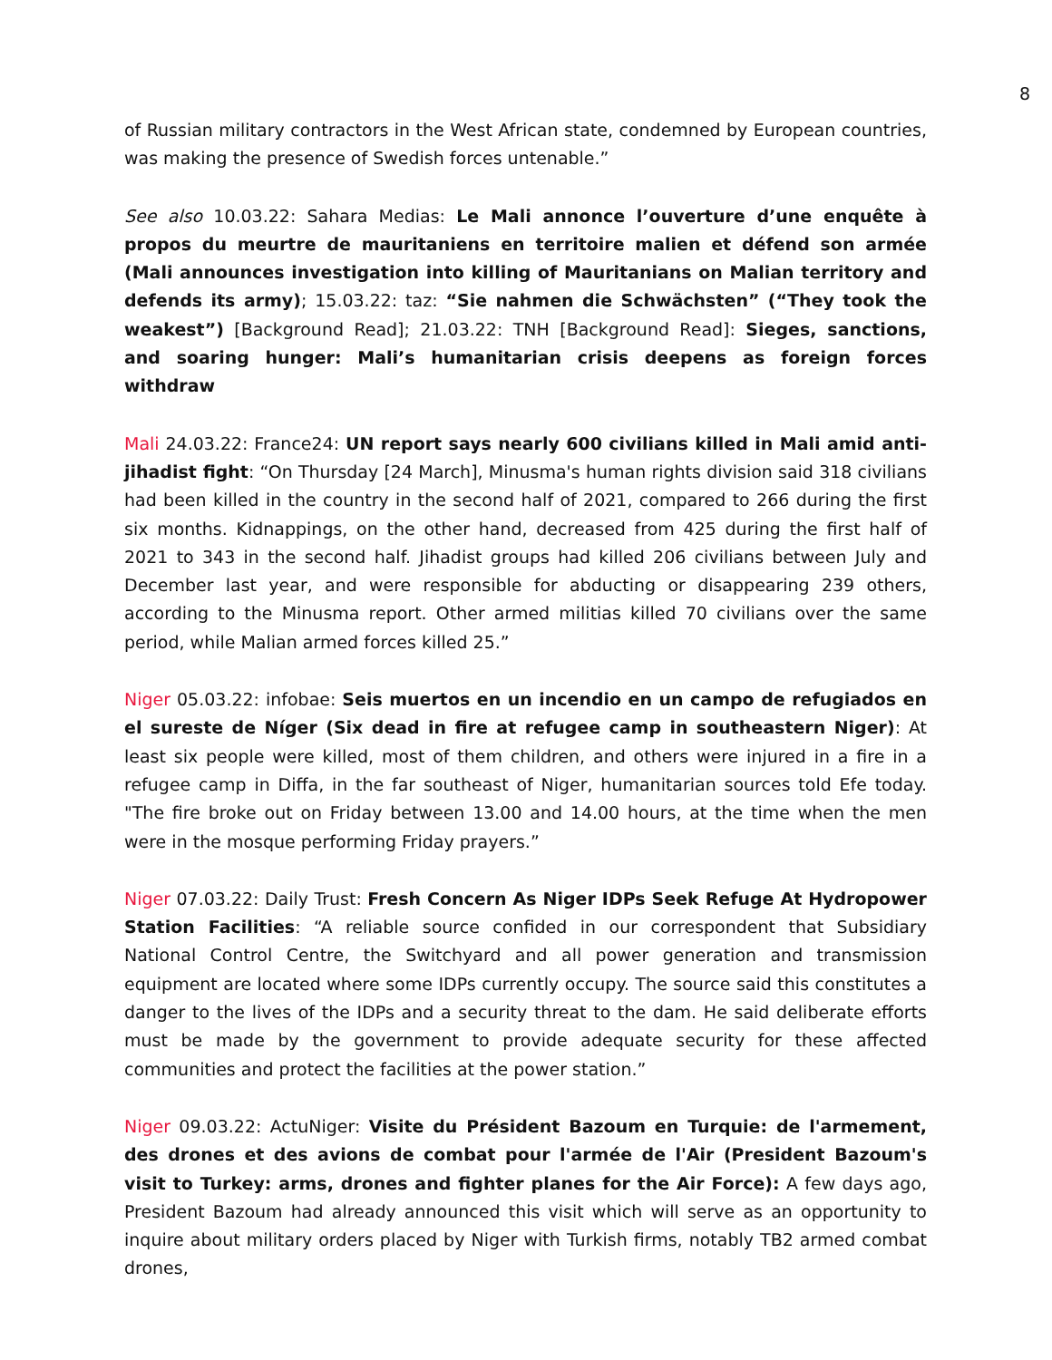8
of Russian military contractors in the West African state, condemned by European countries, was making the presence of Swedish forces untenable.”
See also 10.03.22: Sahara Medias: Le Mali annonce l’ouverture d’une enquête à propos du meurtre de mauritaniens en territoire malien et défend son armée (Mali announces investigation into killing of Mauritanians on Malian territory and defends its army); 15.03.22: taz: “Sie nahmen die Schwächsten” (“They took the weakest”) [Background Read]; 21.03.22: TNH [Background Read]: Sieges, sanctions, and soaring hunger: Mali’s humanitarian crisis deepens as foreign forces withdraw
Mali 24.03.22: France24: UN report says nearly 600 civilians killed in Mali amid anti-jihadist fight: “On Thursday [24 March], Minusma's human rights division said 318 civilians had been killed in the country in the second half of 2021, compared to 266 during the first six months. Kidnappings, on the other hand, decreased from 425 during the first half of 2021 to 343 in the second half. Jihadist groups had killed 206 civilians between July and December last year, and were responsible for abducting or disappearing 239 others, according to the Minusma report. Other armed militias killed 70 civilians over the same period, while Malian armed forces killed 25.”
Niger 05.03.22: infobae: Seis muertos en un incendio en un campo de refugiados en el sureste de Níger (Six dead in fire at refugee camp in southeastern Niger): At least six people were killed, most of them children, and others were injured in a fire in a refugee camp in Diffa, in the far southeast of Niger, humanitarian sources told Efe today. "The fire broke out on Friday between 13.00 and 14.00 hours, at the time when the men were in the mosque performing Friday prayers.”
Niger 07.03.22: Daily Trust: Fresh Concern As Niger IDPs Seek Refuge At Hydropower Station Facilities: “A reliable source confided in our correspondent that Subsidiary National Control Centre, the Switchyard and all power generation and transmission equipment are located where some IDPs currently occupy. The source said this constitutes a danger to the lives of the IDPs and a security threat to the dam. He said deliberate efforts must be made by the government to provide adequate security for these affected communities and protect the facilities at the power station.”
Niger 09.03.22: ActuNiger: Visite du Président Bazoum en Turquie: de l'armement, des drones et des avions de combat pour l'armée de l'Air (President Bazoum's visit to Turkey: arms, drones and fighter planes for the Air Force): A few days ago, President Bazoum had already announced this visit which will serve as an opportunity to inquire about military orders placed by Niger with Turkish firms, notably TB2 armed combat drones,